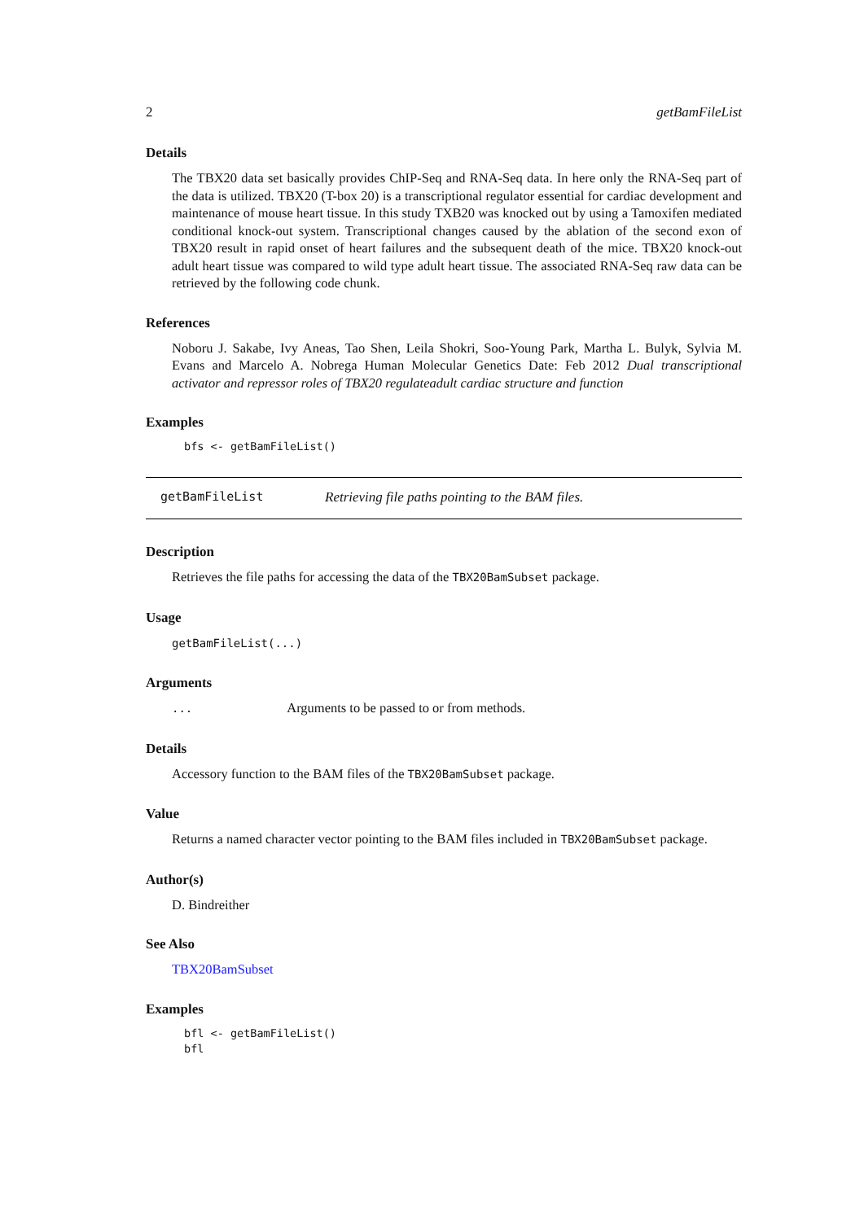2 getBamFileList
Details
The TBX20 data set basically provides ChIP-Seq and RNA-Seq data. In here only the RNA-Seq part of the data is utilized. TBX20 (T-box 20) is a transcriptional regulator essential for cardiac development and maintenance of mouse heart tissue. In this study TXB20 was knocked out by using a Tamoxifen mediated conditional knock-out system. Transcriptional changes caused by the ablation of the second exon of TBX20 result in rapid onset of heart failures and the subsequent death of the mice. TBX20 knock-out adult heart tissue was compared to wild type adult heart tissue. The associated RNA-Seq raw data can be retrieved by the following code chunk.
References
Noboru J. Sakabe, Ivy Aneas, Tao Shen, Leila Shokri, Soo-Young Park, Martha L. Bulyk, Sylvia M. Evans and Marcelo A. Nobrega Human Molecular Genetics Date: Feb 2012 Dual transcriptional activator and repressor roles of TBX20 regulateadult cardiac structure and function
Examples
bfs <- getBamFileList()
getBamFileList Retrieving file paths pointing to the BAM files.
Description
Retrieves the file paths for accessing the data of the TBX20BamSubset package.
Usage
getBamFileList(...)
Arguments
... Arguments to be passed to or from methods.
Details
Accessory function to the BAM files of the TBX20BamSubset package.
Value
Returns a named character vector pointing to the BAM files included in TBX20BamSubset package.
Author(s)
D. Bindreither
See Also
TBX20BamSubset
Examples
bfl <- getBamFileList() bfl